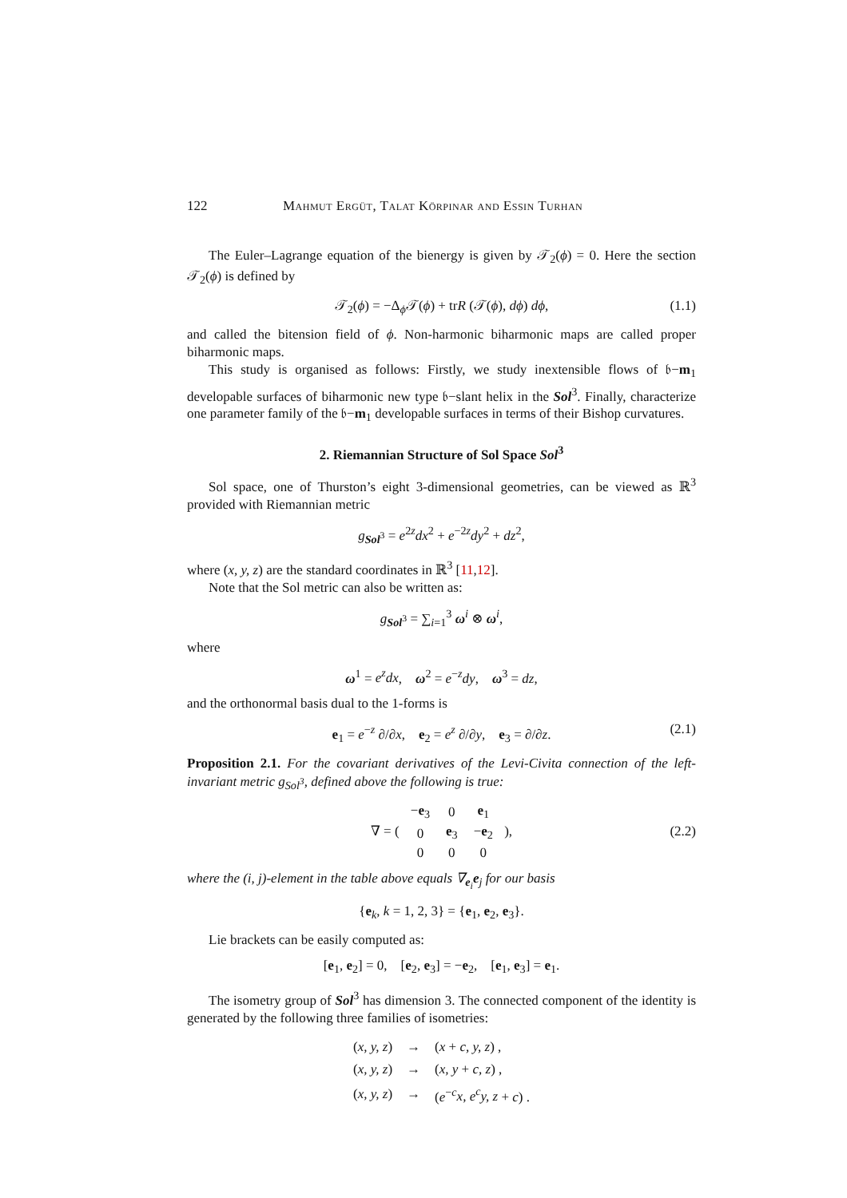122 Mahmut Ergüt, Talat Körpinar and Essin Turhan
The Euler–Lagrange equation of the bienergy is given by 𝒯<sub>2</sub>(ϕ) = 0. Here the section 𝒯<sub>2</sub>(ϕ) is defined by
𝒯<sub>2</sub>(ϕ) = −Δ<sub>ϕ</sub>𝒯(ϕ) + trR (𝒯(ϕ), dϕ) dϕ, (1.1)
and called the bitension field of ϕ. Non-harmonic biharmonic maps are called proper biharmonic maps.
This study is organised as follows: Firstly, we study inextensible flows of 𝔟−m<sub>1</sub> developable surfaces of biharmonic new type 𝔟−slant helix in the Sol<sup>3</sup>. Finally, characterize one parameter family of the 𝔟−m<sub>1</sub> developable surfaces in terms of their Bishop curvatures.
2. Riemannian Structure of Sol Space Sol<sup>3</sup>
Sol space, one of Thurston’s eight 3-dimensional geometries, can be viewed as ℝ<sup>3</sup> provided with Riemannian metric
g<sub>Sol<sup>3</sup></sub> = e<sup>2z</sup>dx<sup>2</sup> + e<sup>−2z</sup>dy<sup>2</sup> + dz<sup>2</sup>,
where (x, y, z) are the standard coordinates in ℝ<sup>3</sup> [11,12].
Note that the Sol metric can also be written as:
g<sub>Sol<sup>3</sup></sub> = ∑<sub>i=1</sub><sup>3</sup> ω<sup>i</sup> ⊗ ω<sup>i</sup>,
where
ω<sup>1</sup> = e<sup>z</sup>dx, ω<sup>2</sup> = e<sup>−z</sup>dy, ω<sup>3</sup> = dz,
and the orthonormal basis dual to the 1-forms is
e<sub>1</sub> = e<sup>−z</sup> ∂/∂x, e<sub>2</sub> = e<sup>z</sup> ∂/∂y, e<sub>3</sub> = ∂/∂z. (2.1)
Proposition 2.1. For the covariant derivatives of the Levi-Civita connection of the left-invariant metric g<sub>Sol<sup>3</sup></sub>, defined above the following is true:
∇ = (
| − e<sub>3</sub> | 0 | e<sub>1</sub> |
| 0 | e<sub>3</sub> | − e<sub>2</sub> |
| 0 | 0 | 0 |
), (2.2)
where the (i, j)-element in the table above equals ∇<sub>e<sub>i</sub></sub>e<sub>j</sub> for our basis
{e<sub>k</sub>, k = 1, 2, 3} = {e<sub>1</sub>, e<sub>2</sub>, e<sub>3</sub>}.
Lie brackets can be easily computed as:
[e<sub>1</sub>, e<sub>2</sub>] = 0, [e<sub>2</sub>, e<sub>3</sub>] = −e<sub>2</sub>, [e<sub>1</sub>, e<sub>3</sub>] = e<sub>1</sub>.
The isometry group of Sol<sup>3</sup> has dimension 3. The connected component of the identity is generated by the following three families of isometries:
| ( x, y, z ) | → | ( x + c, y, z ) , |
| ( x, y, z ) | → | ( x, y + c, z ) , |
| ( x, y, z ) | → | ( e<sup>−c</sup> x, e<sup>c</sup>y, z + c ) . |